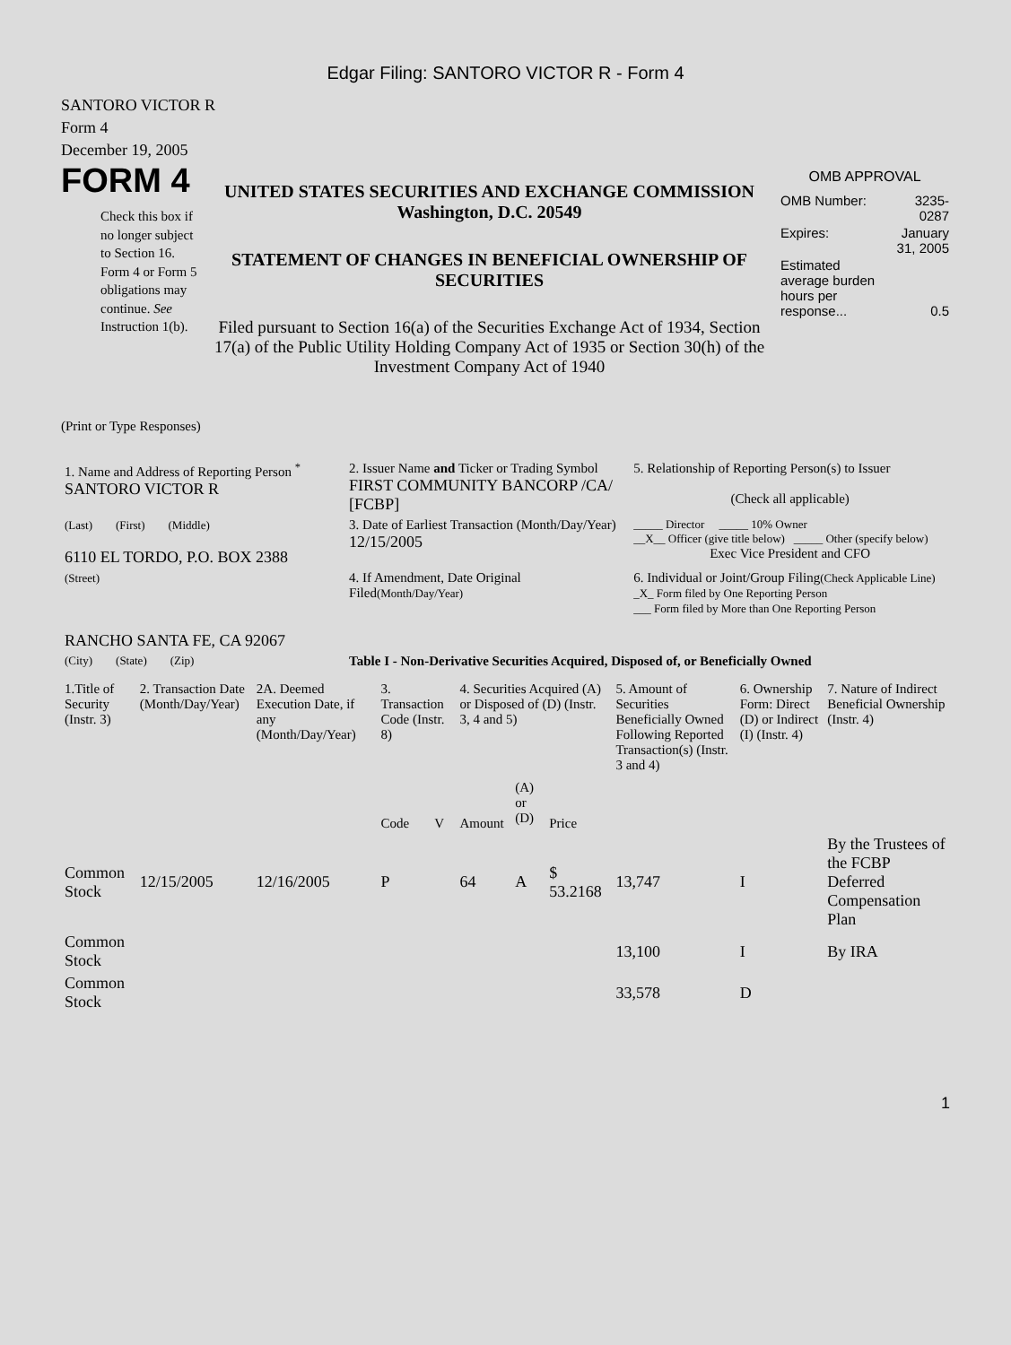Edgar Filing: SANTORO VICTOR R - Form 4
SANTORO VICTOR R
Form 4
December 19, 2005
FORM 4
Check this box if no longer subject to Section 16. Form 4 or Form 5 obligations may continue. See Instruction 1(b).
UNITED STATES SECURITIES AND EXCHANGE COMMISSION
Washington, D.C. 20549
STATEMENT OF CHANGES IN BENEFICIAL OWNERSHIP OF SECURITIES
Filed pursuant to Section 16(a) of the Securities Exchange Act of 1934, Section 17(a) of the Public Utility Holding Company Act of 1935 or Section 30(h) of the Investment Company Act of 1940
OMB APPROVAL
| OMB Number: | 3235-0287 |
| Expires: | January 31, 2005 |
| Estimated average burden hours per response... | 0.5 |
(Print or Type Responses)
| 1. Name and Address of Reporting Person <sup>*</sup> SANTORO VICTOR R | 2. Issuer Name and Ticker or Trading Symbol FIRST COMMUNITY BANCORP /CA/ [FCBP] | 5. Relationship of Reporting Person(s) to Issuer (Check all applicable) |
| (Last) (First) (Middle) 6110 EL TORDO, P.O. BOX 2388 | 3. Date of Earliest Transaction (Month/Day/Year) 12/15/2005 | _____ Director _____ 10% Owner __X__ Officer (give title below) _____ Other (specify below) Exec Vice President and CFO |
| (Street) RANCHO SANTA FE, CA 92067 | 4. If Amendment, Date Original Filed (Month/Day/Year) | 6. Individual or Joint/Group Filing (Check Applicable Line) _X_ Form filed by One Reporting Person ___ Form filed by More than One Reporting Person |
| (City) (State) (Zip) | Table I - Non-Derivative Securities Acquired, Disposed of, or Beneficially Owned | |
| 1.Title of Security (Instr. 3) | 2. Transaction Date (Month/Day/Year) | 2A. Deemed Execution Date, if any (Month/Day/Year) | 3. Transaction Code (Instr. 8) | | 4. Securities Acquired (A) or Disposed of (D) (Instr. 3, 4 and 5) | | | 5. Amount of Securities Beneficially Owned Following Reported Transaction(s) (Instr. 3 and 4) | 6. Ownership Form: Direct (D) or Indirect (I) (Instr. 4) | 7. Nature of Indirect Beneficial Ownership (Instr. 4) |
| --- | --- | --- | --- | --- | --- | --- | --- | --- | --- | --- |
| | | | Code | V | Amount | (A) or (D) | Price | | | |
| Common Stock | 12/15/2005 | 12/16/2005 | P | | 64 | A | $ 53.2168 | 13,747 | I | By the Trustees of the FCBP Deferred Compensation Plan |
| Common Stock | | | | | | | | 13,100 | I | By IRA |
| Common Stock | | | | | | | | 33,578 | D | |
1